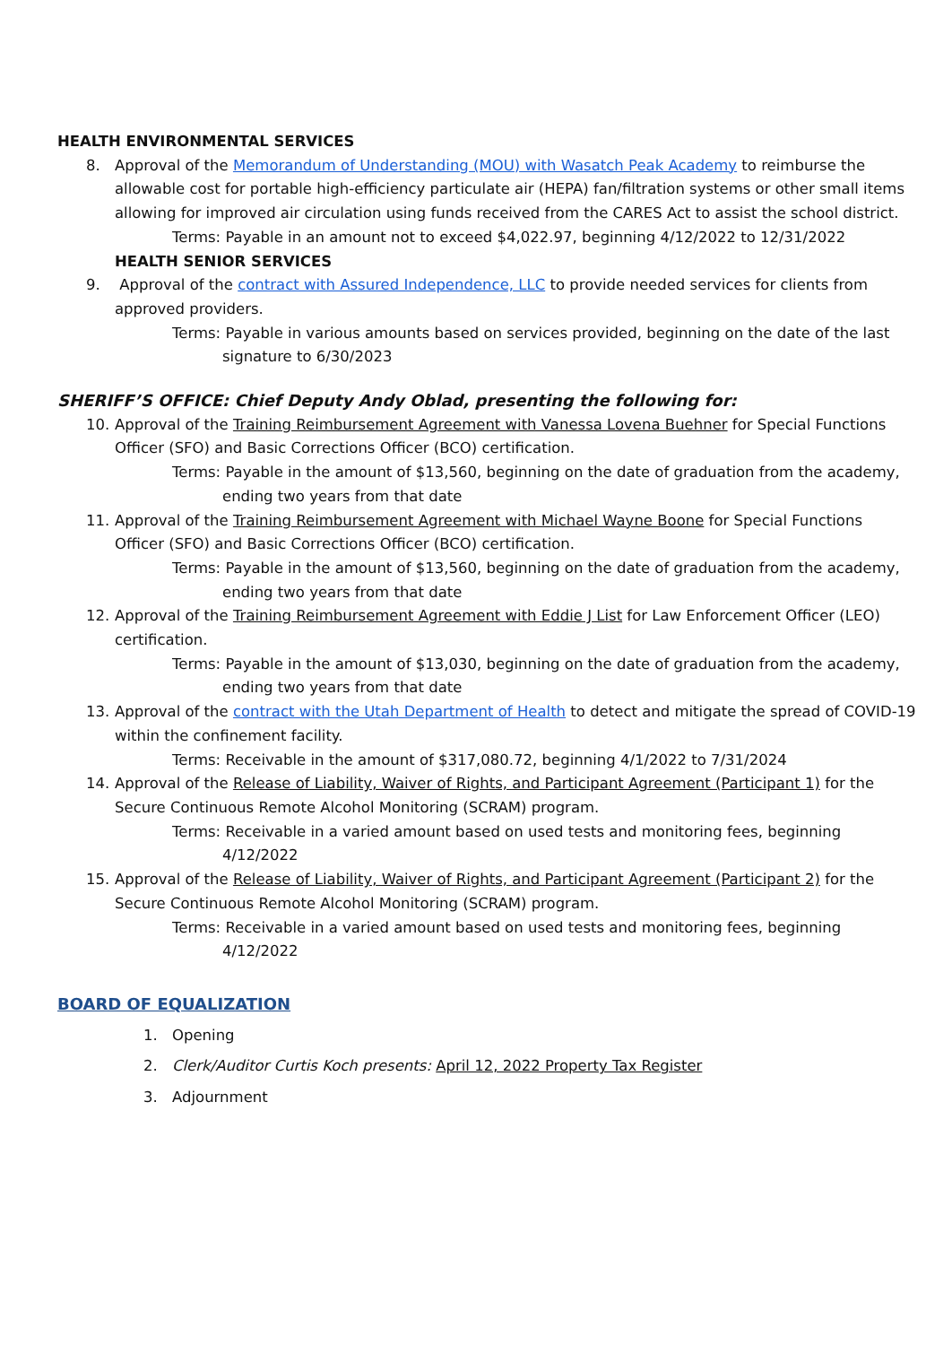HEALTH ENVIRONMENTAL SERVICES
8. Approval of the Memorandum of Understanding (MOU) with Wasatch Peak Academy to reimburse the allowable cost for portable high-efficiency particulate air (HEPA) fan/filtration systems or other small items allowing for improved air circulation using funds received from the CARES Act to assist the school district.
Terms: Payable in an amount not to exceed $4,022.97, beginning 4/12/2022 to 12/31/2022
HEALTH SENIOR SERVICES
9. Approval of the contract with Assured Independence, LLC to provide needed services for clients from approved providers.
Terms: Payable in various amounts based on services provided, beginning on the date of the last signature to 6/30/2023
SHERIFF’S OFFICE: Chief Deputy Andy Oblad, presenting the following for:
10. Approval of the Training Reimbursement Agreement with Vanessa Lovena Buehner for Special Functions Officer (SFO) and Basic Corrections Officer (BCO) certification.
Terms: Payable in the amount of $13,560, beginning on the date of graduation from the academy, ending two years from that date
11. Approval of the Training Reimbursement Agreement with Michael Wayne Boone for Special Functions Officer (SFO) and Basic Corrections Officer (BCO) certification.
Terms: Payable in the amount of $13,560, beginning on the date of graduation from the academy, ending two years from that date
12. Approval of the Training Reimbursement Agreement with Eddie J List for Law Enforcement Officer (LEO) certification.
Terms: Payable in the amount of $13,030, beginning on the date of graduation from the academy, ending two years from that date
13. Approval of the contract with the Utah Department of Health to detect and mitigate the spread of COVID-19 within the confinement facility.
Terms: Receivable in the amount of $317,080.72, beginning 4/1/2022 to 7/31/2024
14. Approval of the Release of Liability, Waiver of Rights, and Participant Agreement (Participant 1) for the Secure Continuous Remote Alcohol Monitoring (SCRAM) program.
Terms: Receivable in a varied amount based on used tests and monitoring fees, beginning 4/12/2022
15. Approval of the Release of Liability, Waiver of Rights, and Participant Agreement (Participant 2) for the Secure Continuous Remote Alcohol Monitoring (SCRAM) program.
Terms: Receivable in a varied amount based on used tests and monitoring fees, beginning 4/12/2022
BOARD OF EQUALIZATION
1. Opening
2. Clerk/Auditor Curtis Koch presents: April 12, 2022 Property Tax Register
3. Adjournment